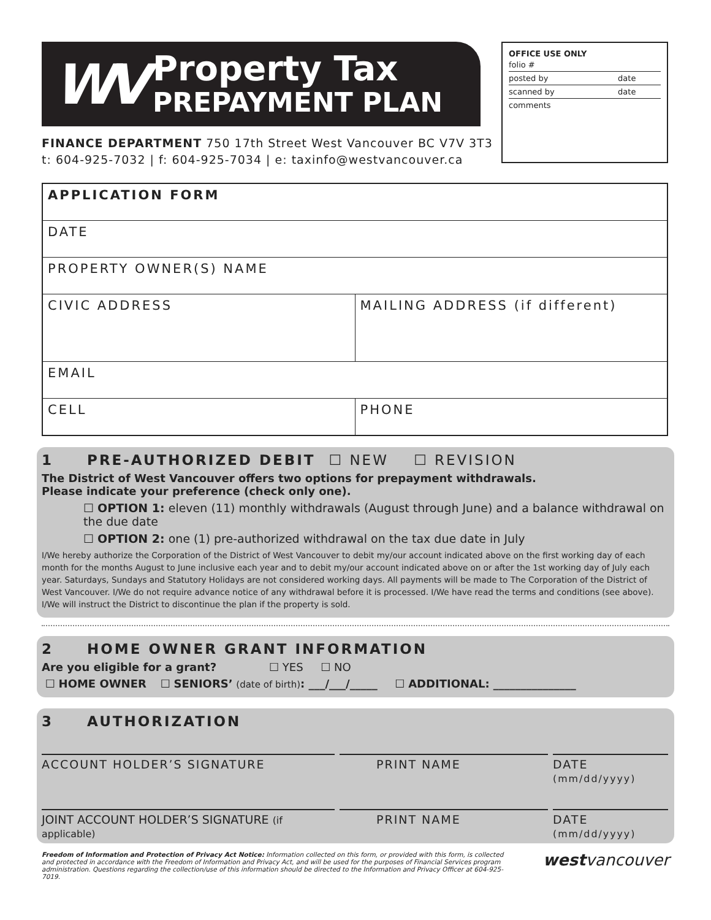WV
Property Tax
PREPAYMENT PLAN
FINANCE DEPARTMENT 750 17th Street West Vancouver BC V7V 3T3
t: 604-925-7032 | f: 604-925-7034 | e: taxinfo@westvancouver.ca
OFFICE USE ONLY
| folio # | |
| posted by | date |
| scanned by | date |
| comments | |
| APPLICATION FORM | |
| DATE | |
| PROPERTY OWNER(S) NAME | |
| CIVIC ADDRESS | MAILING ADDRESS (if different) |
| EMAIL | |
| CELL | PHONE |
1 PRE-AUTHORIZED DEBIT ☐ NEW ☐ REVISION
The District of West Vancouver offers two options for prepayment withdrawals.
Please indicate your preference (check only one).
☐ OPTION 1: eleven (11) monthly withdrawals (August through June) and a balance withdrawal on the due date
☐ OPTION 2: one (1) pre-authorized withdrawal on the tax due date in July
I/We hereby authorize the Corporation of the District of West Vancouver to debit my/our account indicated above on the first working day of each month for the months August to June inclusive each year and to debit my/our account indicated above on or after the 1st working day of July each year. Saturdays, Sundays and Statutory Holidays are not considered working days. All payments will be made to The Corporation of the District of West Vancouver. I/We do not require advance notice of any withdrawal before it is processed. I/We have read the terms and conditions (see above). I/We will instruct the District to discontinue the plan if the property is sold.
2 HOME OWNER GRANT INFORMATION
Are you eligible for a grant? ☐ YES ☐ NO
☐ HOME OWNER ☐ SENIORS’ (date of birth): ___/___/_____ ☐ ADDITIONAL: _______________
3 AUTHORIZATION
ACCOUNT HOLDER’S SIGNATURE PRINT NAME DATE (mm/dd/yyyy)
JOINT ACCOUNT HOLDER’S SIGNATURE (if applicable)
PRINT NAME DATE (mm/dd/yyyy)
Freedom of Information and Protection of Privacy Act Notice: Information collected on this form, or provided with this form, is collected and protected in accordance with the Freedom of Information and Privacy Act, and will be used for the purposes of Financial Services program administration. Questions regarding the collection/use of this information should be directed to the Information and Privacy Officer at 604-925-7019.
westvancouver